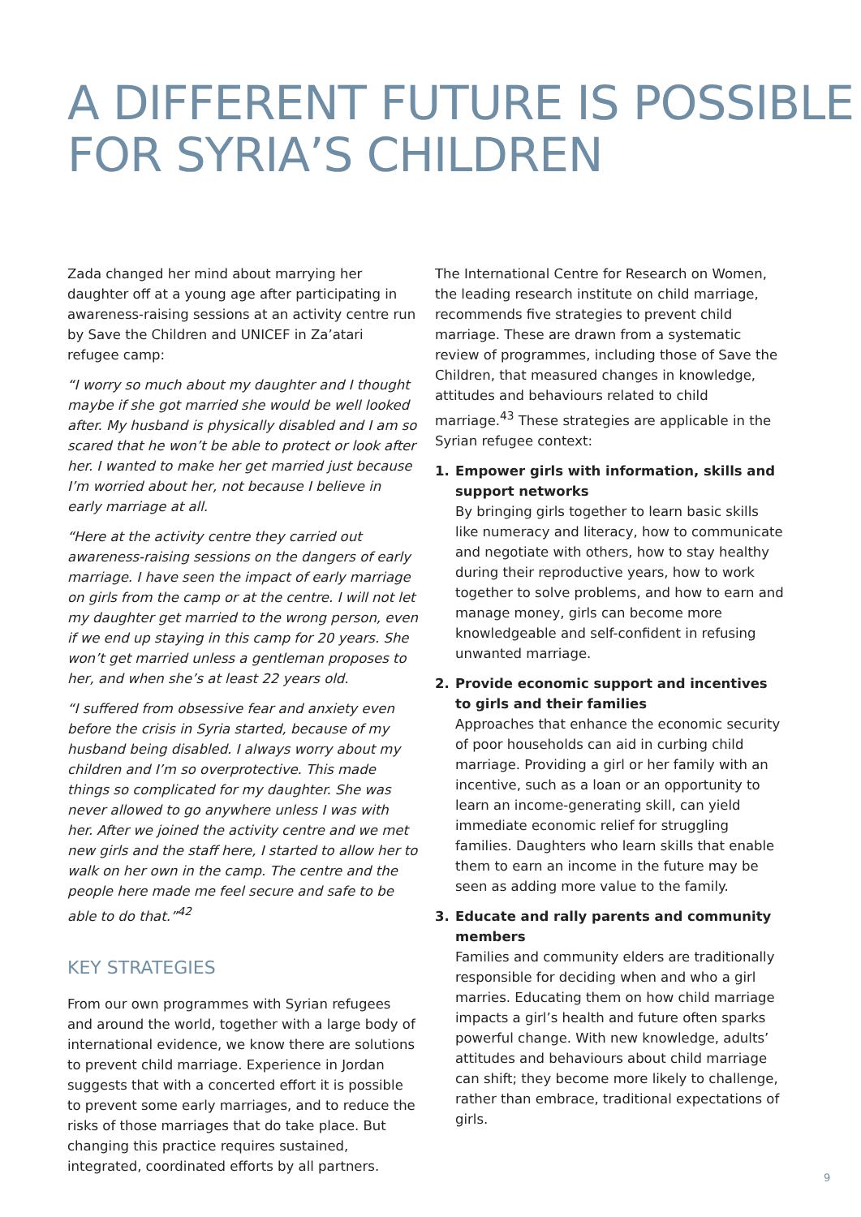A DIFFERENT FUTURE IS POSSIBLE
FOR SYRIA’S CHILDREN
Zada changed her mind about marrying her daughter off at a young age after participating in awareness-raising sessions at an activity centre run by Save the Children and UNICEF in Za’atari refugee camp:
“I worry so much about my daughter and I thought maybe if she got married she would be well looked after. My husband is physically disabled and I am so scared that he won’t be able to protect or look after her. I wanted to make her get married just because I’m worried about her, not because I believe in early marriage at all.
“Here at the activity centre they carried out awareness-raising sessions on the dangers of early marriage. I have seen the impact of early marriage on girls from the camp or at the centre. I will not let my daughter get married to the wrong person, even if we end up staying in this camp for 20 years. She won’t get married unless a gentleman proposes to her, and when she’s at least 22 years old.
“I suffered from obsessive fear and anxiety even before the crisis in Syria started, because of my husband being disabled. I always worry about my children and I’m so overprotective. This made things so complicated for my daughter. She was never allowed to go anywhere unless I was with her. After we joined the activity centre and we met new girls and the staff here, I started to allow her to walk on her own in the camp. The centre and the people here made me feel secure and safe to be able to do that.”<sup>42</sup>
KEY STRATEGIES
From our own programmes with Syrian refugees and around the world, together with a large body of international evidence, we know there are solutions to prevent child marriage. Experience in Jordan suggests that with a concerted effort it is possible to prevent some early marriages, and to reduce the risks of those marriages that do take place. But changing this practice requires sustained, integrated, coordinated efforts by all partners.
The International Centre for Research on Women, the leading research institute on child marriage, recommends five strategies to prevent child marriage. These are drawn from a systematic review of programmes, including those of Save the Children, that measured changes in knowledge, attitudes and behaviours related to child marriage.<sup>43</sup> These strategies are applicable in the Syrian refugee context:
1. Empower girls with information, skills and support networks
By bringing girls together to learn basic skills like numeracy and literacy, how to communicate and negotiate with others, how to stay healthy during their reproductive years, how to work together to solve problems, and how to earn and manage money, girls can become more knowledgeable and self-confident in refusing unwanted marriage.
2. Provide economic support and incentives to girls and their families
Approaches that enhance the economic security of poor households can aid in curbing child marriage. Providing a girl or her family with an incentive, such as a loan or an opportunity to learn an income-generating skill, can yield immediate economic relief for struggling families. Daughters who learn skills that enable them to earn an income in the future may be seen as adding more value to the family.
3. Educate and rally parents and community members
Families and community elders are traditionally responsible for deciding when and who a girl marries. Educating them on how child marriage impacts a girl’s health and future often sparks powerful change. With new knowledge, adults’ attitudes and behaviours about child marriage can shift; they become more likely to challenge, rather than embrace, traditional expectations of girls.
9